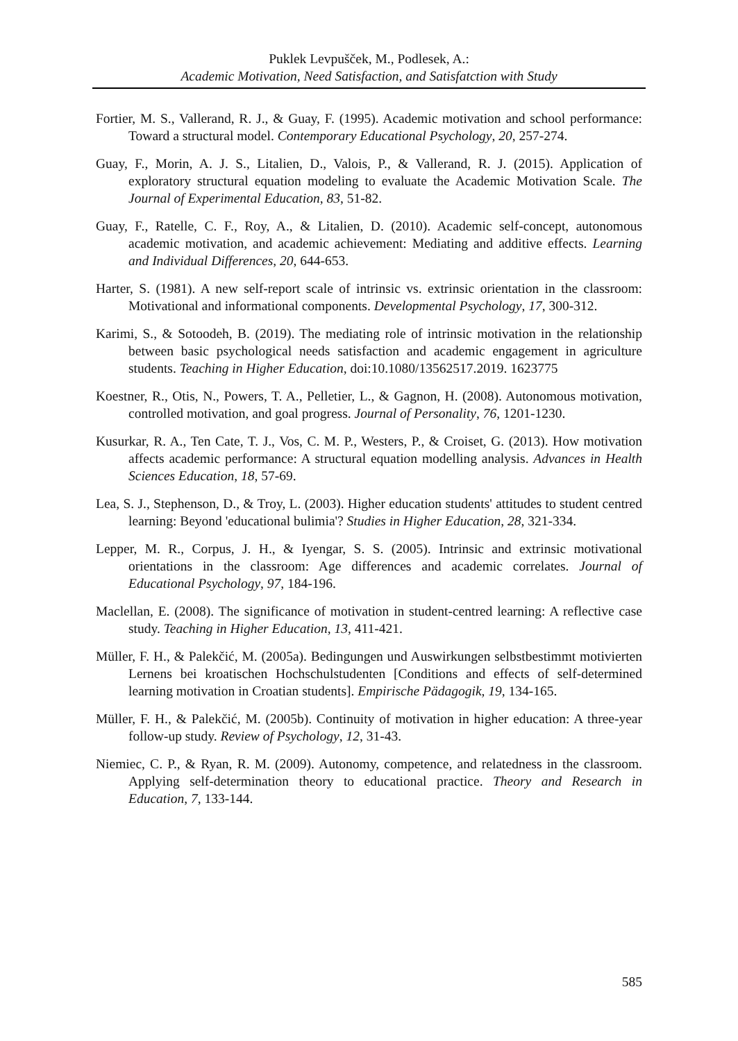Puklek Levpušček, M., Podlesek, A.:
Academic Motivation, Need Satisfaction, and Satisfatction with Study
Fortier, M. S., Vallerand, R. J., & Guay, F. (1995). Academic motivation and school performance: Toward a structural model. Contemporary Educational Psychology, 20, 257-274.
Guay, F., Morin, A. J. S., Litalien, D., Valois, P., & Vallerand, R. J. (2015). Application of exploratory structural equation modeling to evaluate the Academic Motivation Scale. The Journal of Experimental Education, 83, 51-82.
Guay, F., Ratelle, C. F., Roy, A., & Litalien, D. (2010). Academic self-concept, autonomous academic motivation, and academic achievement: Mediating and additive effects. Learning and Individual Differences, 20, 644-653.
Harter, S. (1981). A new self-report scale of intrinsic vs. extrinsic orientation in the classroom: Motivational and informational components. Developmental Psychology, 17, 300-312.
Karimi, S., & Sotoodeh, B. (2019). The mediating role of intrinsic motivation in the relationship between basic psychological needs satisfaction and academic engagement in agriculture students. Teaching in Higher Education, doi:10.1080/13562517.2019. 1623775
Koestner, R., Otis, N., Powers, T. A., Pelletier, L., & Gagnon, H. (2008). Autonomous motivation, controlled motivation, and goal progress. Journal of Personality, 76, 1201-1230.
Kusurkar, R. A., Ten Cate, T. J., Vos, C. M. P., Westers, P., & Croiset, G. (2013). How motivation affects academic performance: A structural equation modelling analysis. Advances in Health Sciences Education, 18, 57-69.
Lea, S. J., Stephenson, D., & Troy, L. (2003). Higher education students' attitudes to student centred learning: Beyond 'educational bulimia'? Studies in Higher Education, 28, 321-334.
Lepper, M. R., Corpus, J. H., & Iyengar, S. S. (2005). Intrinsic and extrinsic motivational orientations in the classroom: Age differences and academic correlates. Journal of Educational Psychology, 97, 184-196.
Maclellan, E. (2008). The significance of motivation in student-centred learning: A reflective case study. Teaching in Higher Education, 13, 411-421.
Müller, F. H., & Palekčić, M. (2005a). Bedingungen und Auswirkungen selbstbestimmt motivierten Lernens bei kroatischen Hochschulstudenten [Conditions and effects of self-determined learning motivation in Croatian students]. Empirische Pädagogik, 19, 134-165.
Müller, F. H., & Palekčić, M. (2005b). Continuity of motivation in higher education: A three-year follow-up study. Review of Psychology, 12, 31-43.
Niemiec, C. P., & Ryan, R. M. (2009). Autonomy, competence, and relatedness in the classroom. Applying self-determination theory to educational practice. Theory and Research in Education, 7, 133-144.
585